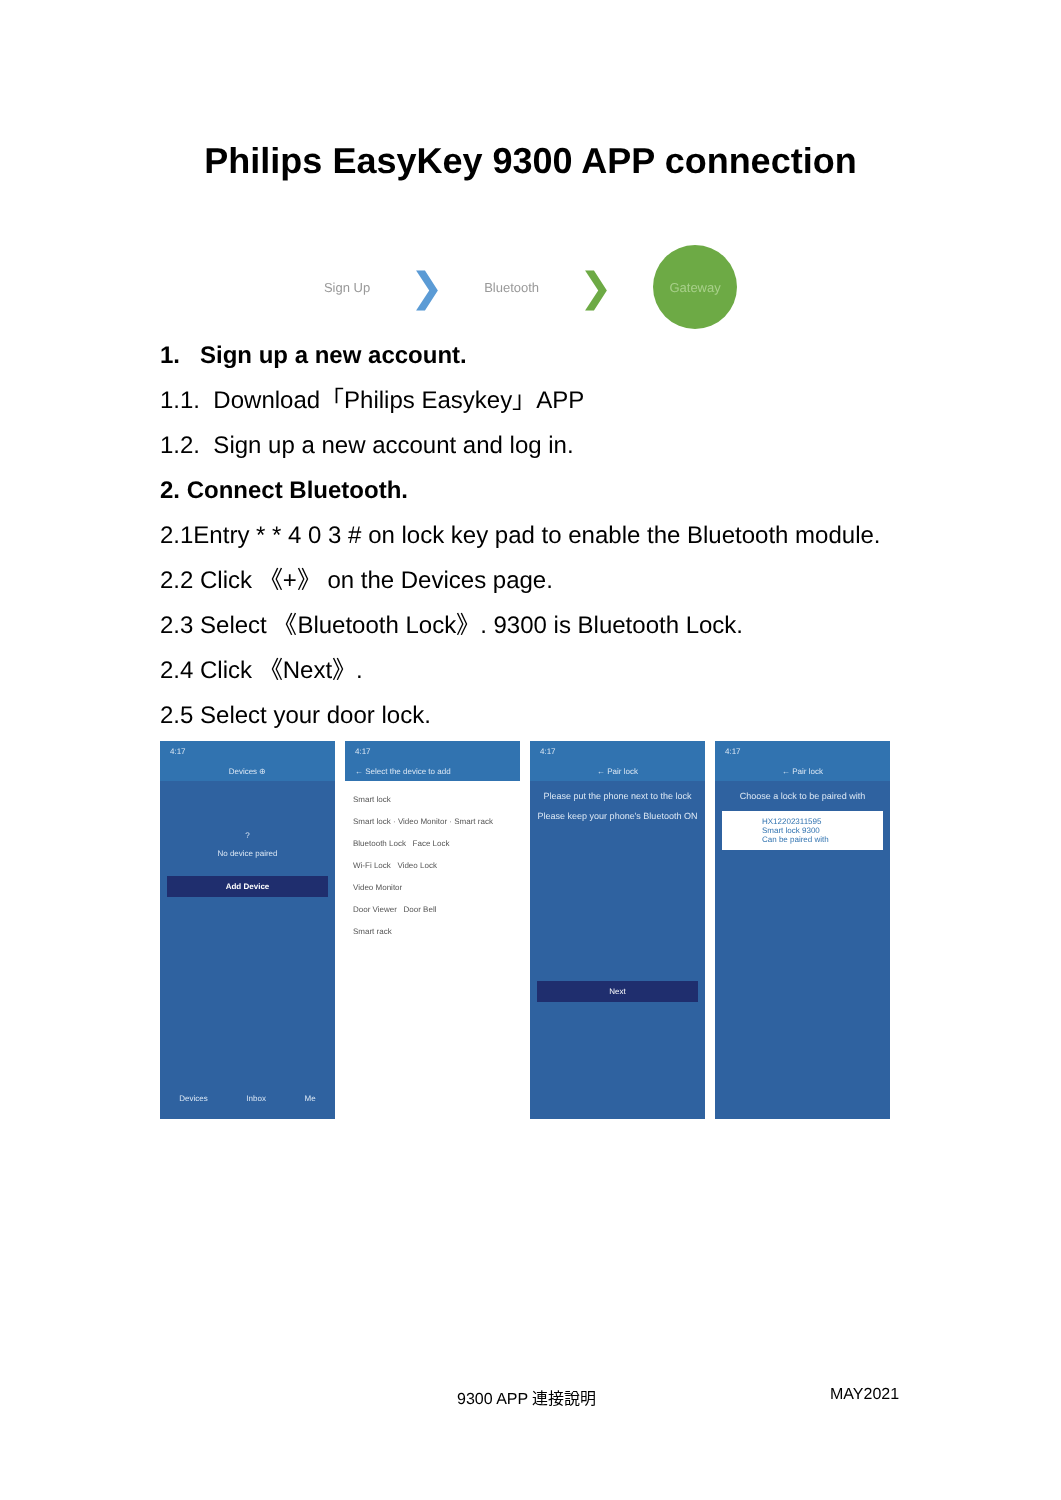Philips EasyKey 9300 APP connection
Sign Up ❯ Bluetooth ❯
Gateway
1. Sign up a new account.
1.1. Download「Philips Easykey」APP
1.2. Sign up a new account and log in.
2. Connect Bluetooth.
2.1Entry * * 4 0 3 # on lock key pad to enable the Bluetooth module.
2.2 Click 《+》 on the Devices page.
2.3 Select 《Bluetooth Lock》. 9300 is Bluetooth Lock.
2.4 Click 《Next》.
2.5 Select your door lock.
4:17
Devices ⊕
?
No device paired
Add Device
Devices Inbox Me
4:17
← Select the device to add
Smart lock
Smart lock · Video Monitor · Smart rack
Bluetooth Lock Face Lock
Wi-Fi Lock Video Lock
Video Monitor
Door Viewer Door Bell
Smart rack
4:17
← Pair lock
Please put the phone next to the lock
Please keep your phone's Bluetooth ON
Next
4:17
← Pair lock
Choose a lock to be paired with
HX12202311595
Smart lock 9300
Can be paired with
9300 APP 連接說明 MAY2021